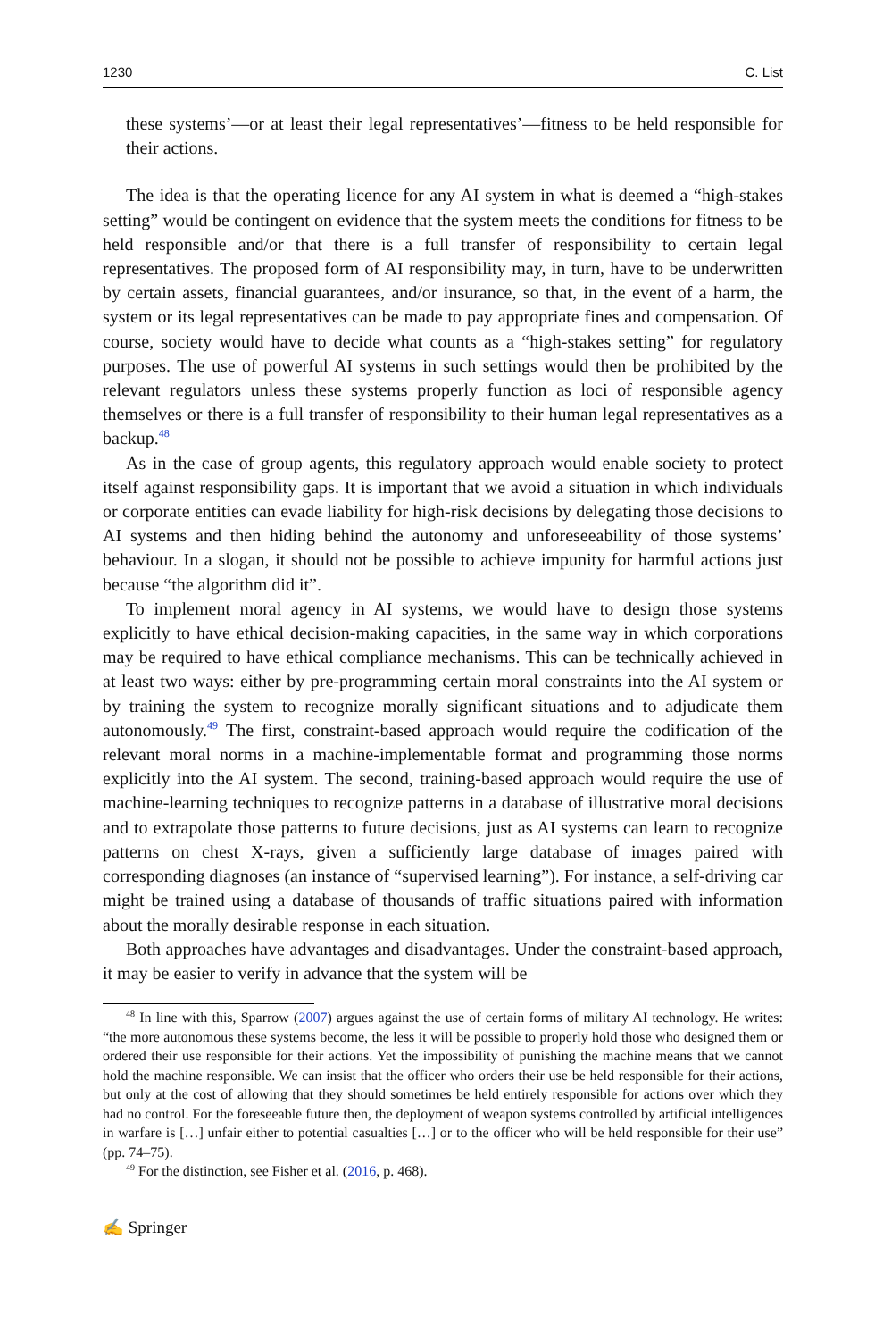1230 C. List
these systems’—or at least their legal representatives’—fitness to be held responsible for their actions.
The idea is that the operating licence for any AI system in what is deemed a “high-stakes setting” would be contingent on evidence that the system meets the conditions for fitness to be held responsible and/or that there is a full transfer of responsibility to certain legal representatives. The proposed form of AI responsibility may, in turn, have to be underwritten by certain assets, financial guarantees, and/or insurance, so that, in the event of a harm, the system or its legal representatives can be made to pay appropriate fines and compensation. Of course, society would have to decide what counts as a “high-stakes setting” for regulatory purposes. The use of powerful AI systems in such settings would then be prohibited by the relevant regulators unless these systems properly function as loci of responsible agency themselves or there is a full transfer of responsibility to their human legal representatives as a backup.<sup>48</sup>
As in the case of group agents, this regulatory approach would enable society to protect itself against responsibility gaps. It is important that we avoid a situation in which individuals or corporate entities can evade liability for high-risk decisions by delegating those decisions to AI systems and then hiding behind the autonomy and unforeseeability of those systems’ behaviour. In a slogan, it should not be possible to achieve impunity for harmful actions just because “the algorithm did it”.
To implement moral agency in AI systems, we would have to design those systems explicitly to have ethical decision-making capacities, in the same way in which corporations may be required to have ethical compliance mechanisms. This can be technically achieved in at least two ways: either by pre-programming certain moral constraints into the AI system or by training the system to recognize morally significant situations and to adjudicate them autonomously.<sup>49</sup> The first, constraint-based approach would require the codification of the relevant moral norms in a machine-implementable format and programming those norms explicitly into the AI system. The second, training-based approach would require the use of machine-learning techniques to recognize patterns in a database of illustrative moral decisions and to extrapolate those patterns to future decisions, just as AI systems can learn to recognize patterns on chest X-rays, given a sufficiently large database of images paired with corresponding diagnoses (an instance of “supervised learning”). For instance, a self-driving car might be trained using a database of thousands of traffic situations paired with information about the morally desirable response in each situation.
Both approaches have advantages and disadvantages. Under the constraint-based approach, it may be easier to verify in advance that the system will be
<sup>48</sup> In line with this, Sparrow (2007) argues against the use of certain forms of military AI technology. He writes: “the more autonomous these systems become, the less it will be possible to properly hold those who designed them or ordered their use responsible for their actions. Yet the impossibility of punishing the machine means that we cannot hold the machine responsible. We can insist that the officer who orders their use be held responsible for their actions, but only at the cost of allowing that they should sometimes be held entirely responsible for actions over which they had no control. For the foreseeable future then, the deployment of weapon systems controlled by artificial intelligences in warfare is […] unfair either to potential casualties […] or to the officer who will be held responsible for their use” (pp. 74–75).
<sup>49</sup> For the distinction, see Fisher et al. (2016, p. 468).
✍ Springer